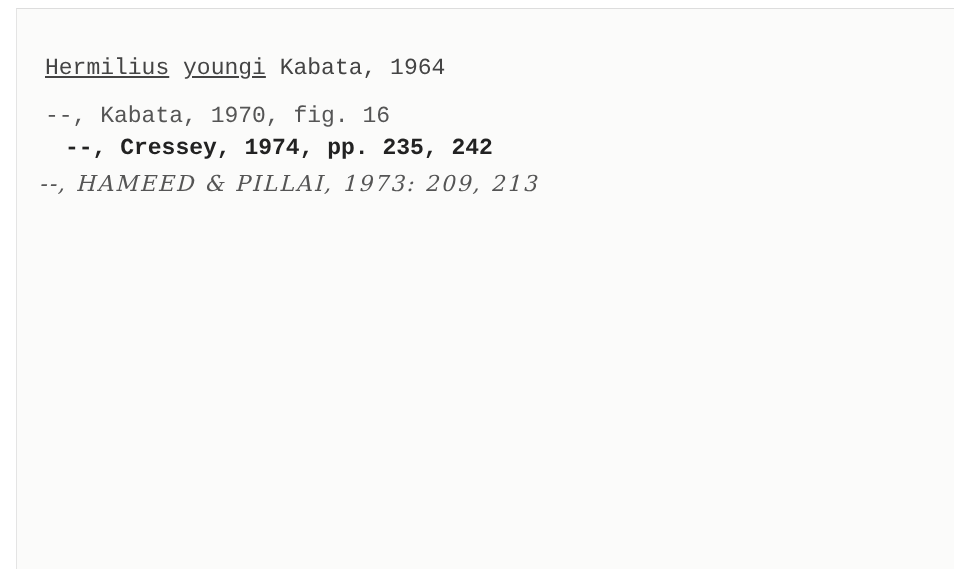Hermilius youngi Kabata, 1964
--, Kabata, 1970, fig. 16
--, Cressey, 1974, pp. 235, 242
--, HAMEED & PILLAI, 1973: 209, 213